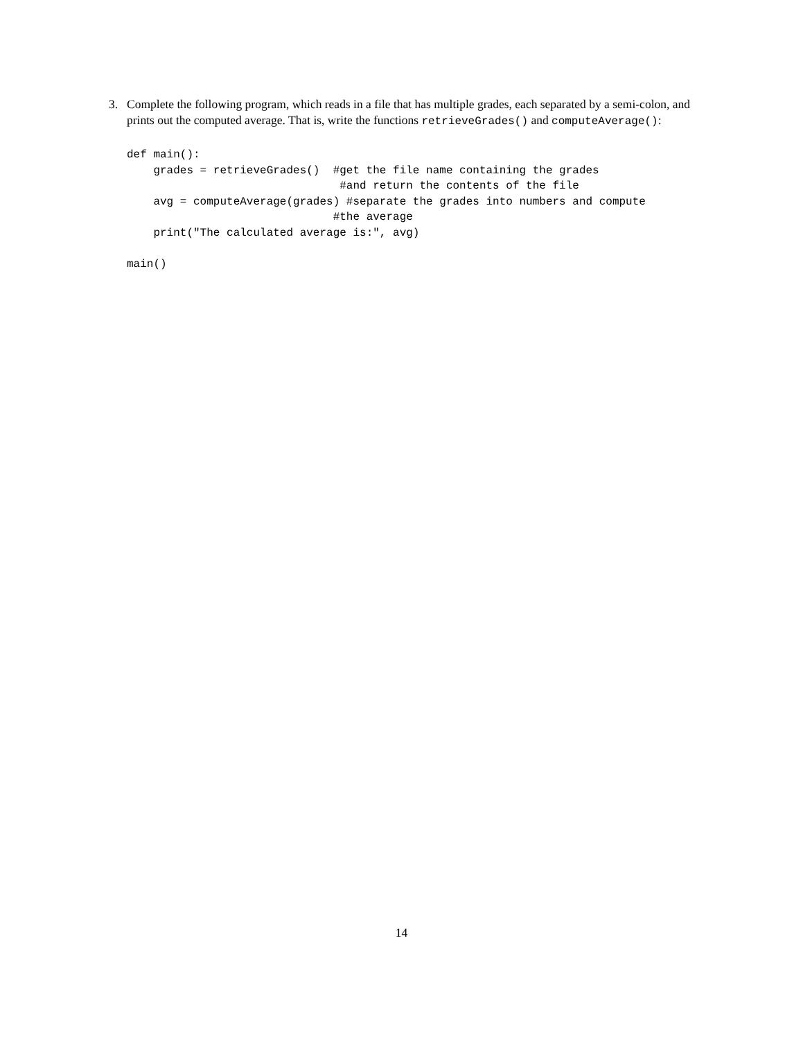3.
Complete the following program, which reads in a file that has multiple grades, each separated by a semi-colon, and prints out the computed average. That is, write the functions retrieveGrades() and computeAverage():
def main():
    grades = retrieveGrades()  #get the file name containing the grades
                                #and return the contents of the file
    avg = computeAverage(grades) #separate the grades into numbers and compute
                               #the average
    print("The calculated average is:", avg)

main()
14